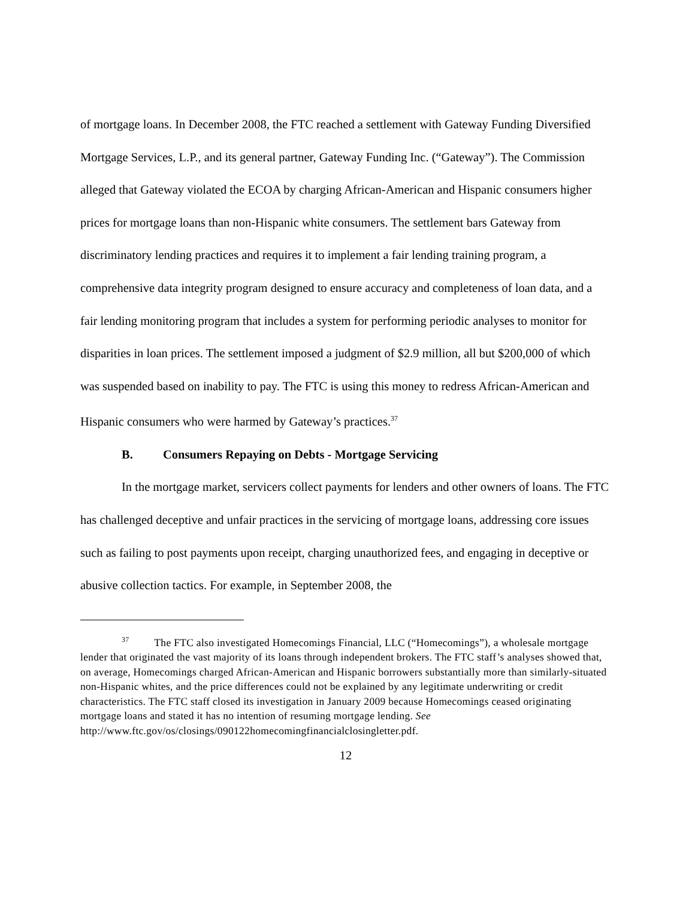of mortgage loans. In December 2008, the FTC reached a settlement with Gateway Funding Diversified Mortgage Services, L.P., and its general partner, Gateway Funding Inc. (“Gateway”). The Commission alleged that Gateway violated the ECOA by charging African-American and Hispanic consumers higher prices for mortgage loans than non-Hispanic white consumers. The settlement bars Gateway from discriminatory lending practices and requires it to implement a fair lending training program, a comprehensive data integrity program designed to ensure accuracy and completeness of loan data, and a fair lending monitoring program that includes a system for performing periodic analyses to monitor for disparities in loan prices. The settlement imposed a judgment of $2.9 million, all but $200,000 of which was suspended based on inability to pay. The FTC is using this money to redress African-American and Hispanic consumers who were harmed by Gateway’s practices.<sup>37</sup>
B. Consumers Repaying on Debts - Mortgage Servicing
In the mortgage market, servicers collect payments for lenders and other owners of loans. The FTC has challenged deceptive and unfair practices in the servicing of mortgage loans, addressing core issues such as failing to post payments upon receipt, charging unauthorized fees, and engaging in deceptive or abusive collection tactics. For example, in September 2008, the
<sup>37</sup> The FTC also investigated Homecomings Financial, LLC (“Homecomings”), a wholesale mortgage lender that originated the vast majority of its loans through independent brokers. The FTC staff’s analyses showed that, on average, Homecomings charged African-American and Hispanic borrowers substantially more than similarly-situated non-Hispanic whites, and the price differences could not be explained by any legitimate underwriting or credit characteristics. The FTC staff closed its investigation in January 2009 because Homecomings ceased originating mortgage loans and stated it has no intention of resuming mortgage lending. See http://www.ftc.gov/os/closings/090122homecomingfinancialclosingletter.pdf.
12